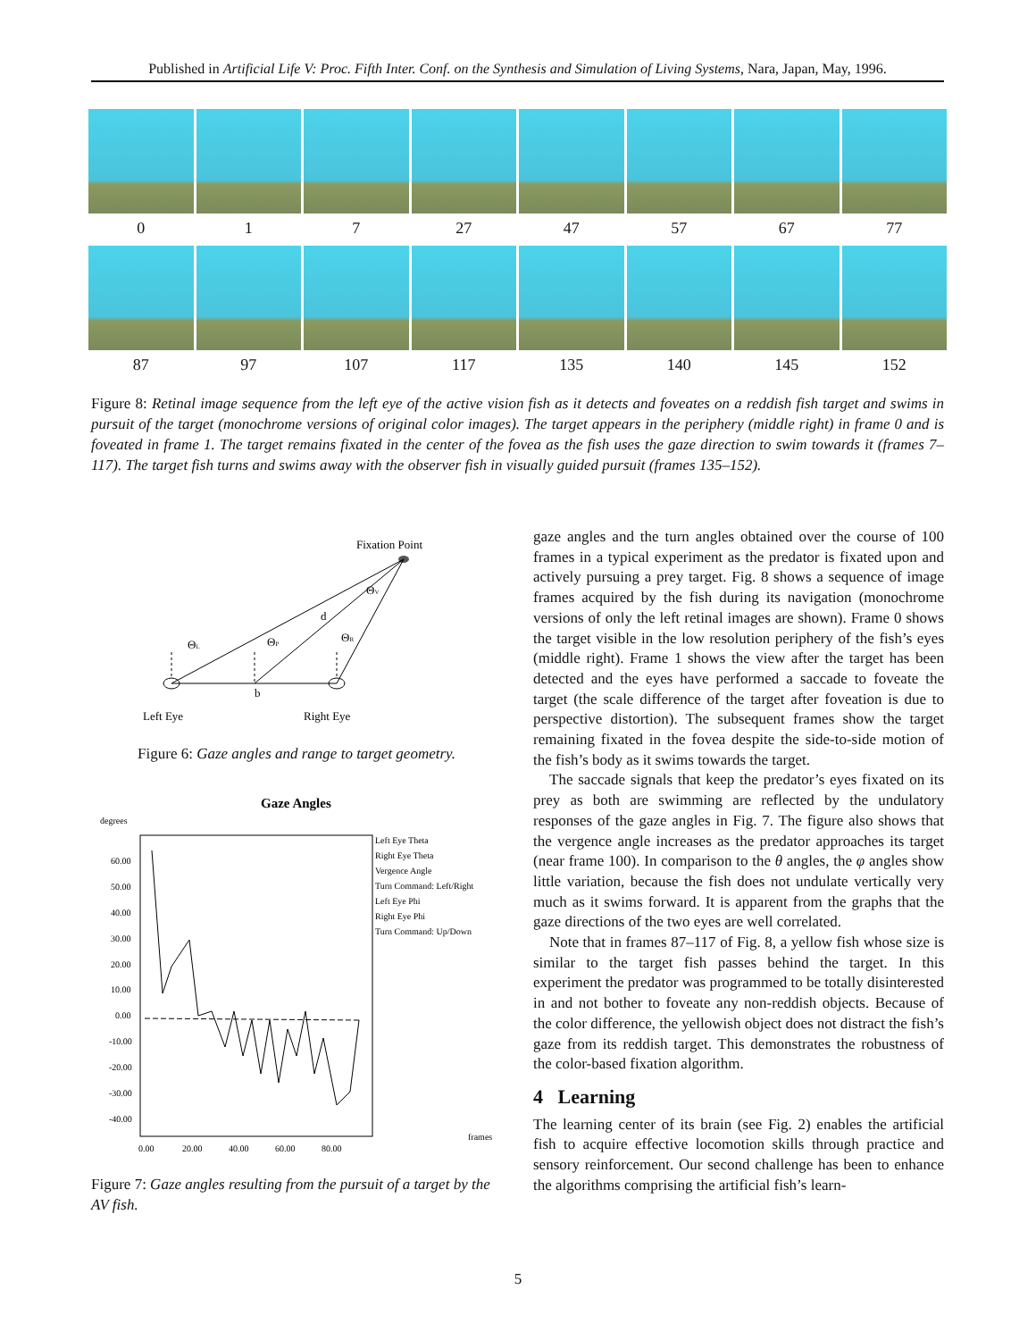Published in Artificial Life V: Proc. Fifth Inter. Conf. on the Synthesis and Simulation of Living Systems, Nara, Japan, May, 1996.
0 1 7 27 47 57 67 77
87 97 107 117 135 140 145 152
Figure 8: Retinal image sequence from the left eye of the active vision fish as it detects and foveates on a reddish fish target and swims in pursuit of the target (monochrome versions of original color images). The target appears in the periphery (middle right) in frame 0 and is foveated in frame 1. The target remains fixated in the center of the fovea as the fish uses the gaze direction to swim towards it (frames 7–117). The target fish turns and swims away with the observer fish in visually guided pursuit (frames 135–152).
Fixation Point
ΘL
ΘP
ΘR
ΘV
d
b
Left Eye
Right Eye
Figure 6: Gaze angles and range to target geometry.
Gaze Angles
degrees
60.00
50.00
40.00
30.00
20.00
10.00
0.00
-10.00
-20.00
-30.00
-40.00
0.00
20.00
40.00
60.00
80.00
frames
Left Eye Theta
Right Eye Theta
Vergence Angle
Turn Command: Left/Right
Left Eye Phi
Right Eye Phi
Turn Command: Up/Down
Figure 7: Gaze angles resulting from the pursuit of a target by the AV fish.
gaze angles and the turn angles obtained over the course of 100 frames in a typical experiment as the predator is fixated upon and actively pursuing a prey target. Fig. 8 shows a sequence of image frames acquired by the fish during its navigation (monochrome versions of only the left retinal images are shown). Frame 0 shows the target visible in the low resolution periphery of the fish’s eyes (middle right). Frame 1 shows the view after the target has been detected and the eyes have performed a saccade to foveate the target (the scale difference of the target after foveation is due to perspective distortion). The subsequent frames show the target remaining fixated in the fovea despite the side-to-side motion of the fish’s body as it swims towards the target.
The saccade signals that keep the predator’s eyes fixated on its prey as both are swimming are reflected by the undulatory responses of the gaze angles in Fig. 7. The figure also shows that the vergence angle increases as the predator approaches its target (near frame 100). In comparison to the θ angles, the φ angles show little variation, because the fish does not undulate vertically very much as it swims forward. It is apparent from the graphs that the gaze directions of the two eyes are well correlated.
Note that in frames 87–117 of Fig. 8, a yellow fish whose size is similar to the target fish passes behind the target. In this experiment the predator was programmed to be totally disinterested in and not bother to foveate any non-reddish objects. Because of the color difference, the yellowish object does not distract the fish’s gaze from its reddish target. This demonstrates the robustness of the color-based fixation algorithm.
4 Learning
The learning center of its brain (see Fig. 2) enables the artificial fish to acquire effective locomotion skills through practice and sensory reinforcement. Our second challenge has been to enhance the algorithms comprising the artificial fish’s learn-
5